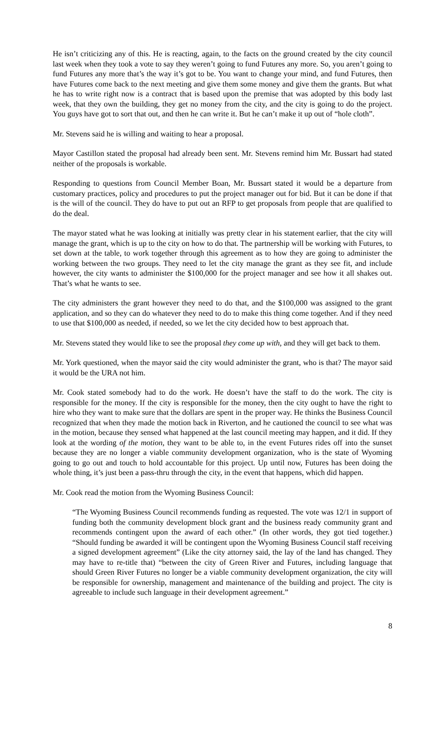He isn’t criticizing any of this. He is reacting, again, to the facts on the ground created by the city council last week when they took a vote to say they weren’t going to fund Futures any more. So, you aren’t going to fund Futures any more that’s the way it’s got to be. You want to change your mind, and fund Futures, then have Futures come back to the next meeting and give them some money and give them the grants. But what he has to write right now is a contract that is based upon the premise that was adopted by this body last week, that they own the building, they get no money from the city, and the city is going to do the project. You guys have got to sort that out, and then he can write it. But he can’t make it up out of “hole cloth”.
Mr. Stevens said he is willing and waiting to hear a proposal.
Mayor Castillon stated the proposal had already been sent. Mr. Stevens remind him Mr. Bussart had stated neither of the proposals is workable.
Responding to questions from Council Member Boan, Mr. Bussart stated it would be a departure from customary practices, policy and procedures to put the project manager out for bid. But it can be done if that is the will of the council. They do have to put out an RFP to get proposals from people that are qualified to do the deal.
The mayor stated what he was looking at initially was pretty clear in his statement earlier, that the city will manage the grant, which is up to the city on how to do that. The partnership will be working with Futures, to set down at the table, to work together through this agreement as to how they are going to administer the working between the two groups. They need to let the city manage the grant as they see fit, and include however, the city wants to administer the $100,000 for the project manager and see how it all shakes out. That’s what he wants to see.
The city administers the grant however they need to do that, and the $100,000 was assigned to the grant application, and so they can do whatever they need to do to make this thing come together. And if they need to use that $100,000 as needed, if needed, so we let the city decided how to best approach that.
Mr. Stevens stated they would like to see the proposal they come up with, and they will get back to them.
Mr. York questioned, when the mayor said the city would administer the grant, who is that? The mayor said it would be the URA not him.
Mr. Cook stated somebody had to do the work. He doesn’t have the staff to do the work. The city is responsible for the money. If the city is responsible for the money, then the city ought to have the right to hire who they want to make sure that the dollars are spent in the proper way. He thinks the Business Council recognized that when they made the motion back in Riverton, and he cautioned the council to see what was in the motion, because they sensed what happened at the last council meeting may happen, and it did. If they look at the wording of the motion, they want to be able to, in the event Futures rides off into the sunset because they are no longer a viable community development organization, who is the state of Wyoming going to go out and touch to hold accountable for this project. Up until now, Futures has been doing the whole thing, it’s just been a pass-thru through the city, in the event that happens, which did happen.
Mr. Cook read the motion from the Wyoming Business Council:
“The Wyoming Business Council recommends funding as requested. The vote was 12/1 in support of funding both the community development block grant and the business ready community grant and recommends contingent upon the award of each other.” (In other words, they got tied together.) “Should funding be awarded it will be contingent upon the Wyoming Business Council staff receiving a signed development agreement” (Like the city attorney said, the lay of the land has changed. They may have to re-title that) “between the city of Green River and Futures, including language that should Green River Futures no longer be a viable community development organization, the city will be responsible for ownership, management and maintenance of the building and project. The city is agreeable to include such language in their development agreement.”
8